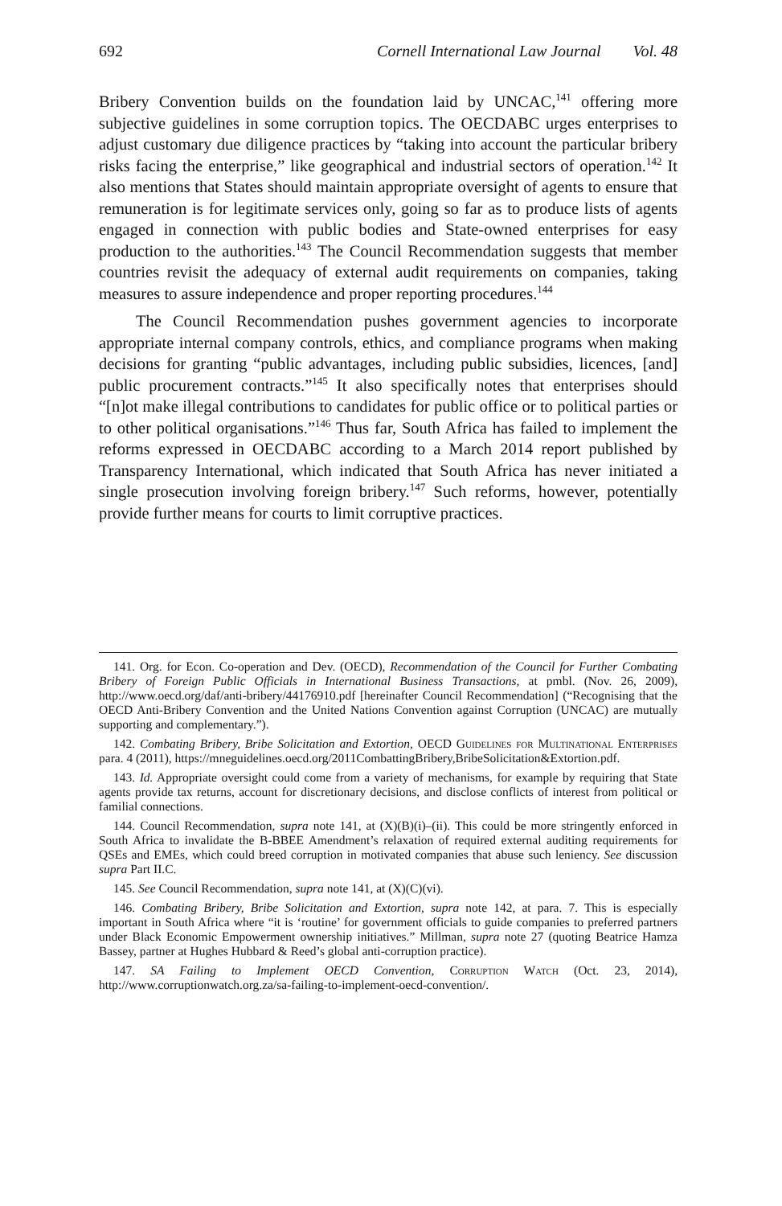692 Cornell International Law Journal Vol. 48
Bribery Convention builds on the foundation laid by UNCAC,<sup>141</sup> offering more subjective guidelines in some corruption topics. The OECDABC urges enterprises to adjust customary due diligence practices by “taking into account the particular bribery risks facing the enterprise,” like geographical and industrial sectors of operation.<sup>142</sup> It also mentions that States should maintain appropriate oversight of agents to ensure that remuneration is for legitimate services only, going so far as to produce lists of agents engaged in connection with public bodies and State-owned enterprises for easy production to the authorities.<sup>143</sup> The Council Recommendation suggests that member countries revisit the adequacy of external audit requirements on companies, taking measures to assure independence and proper reporting procedures.<sup>144</sup>
The Council Recommendation pushes government agencies to incorporate appropriate internal company controls, ethics, and compliance programs when making decisions for granting “public advantages, including public subsidies, licences, [and] public procurement contracts.”<sup>145</sup> It also specifically notes that enterprises should “[n]ot make illegal contributions to candidates for public office or to political parties or to other political organisations.”<sup>146</sup> Thus far, South Africa has failed to implement the reforms expressed in OECDABC according to a March 2014 report published by Transparency International, which indicated that South Africa has never initiated a single prosecution involving foreign bribery.<sup>147</sup> Such reforms, however, potentially provide further means for courts to limit corruptive practices.
141. Org. for Econ. Co-operation and Dev. (OECD), Recommendation of the Council for Further Combating Bribery of Foreign Public Officials in International Business Transactions, at pmbl. (Nov. 26, 2009), http://www.oecd.org/daf/anti-bribery/44176910.pdf [hereinafter Council Recommendation] (“Recognising that the OECD Anti-Bribery Convention and the United Nations Convention against Corruption (UNCAC) are mutually supporting and complementary.”).
142. Combating Bribery, Bribe Solicitation and Extortion, OECD Guidelines for Multinational Enterprises para. 4 (2011), https://mneguidelines.oecd.org/2011CombattingBribery,BribeSolicitation&Extortion.pdf.
143. Id. Appropriate oversight could come from a variety of mechanisms, for example by requiring that State agents provide tax returns, account for discretionary decisions, and disclose conflicts of interest from political or familial connections.
144. Council Recommendation, supra note 141, at (X)(B)(i)–(ii). This could be more stringently enforced in South Africa to invalidate the B-BBEE Amendment’s relaxation of required external auditing requirements for QSEs and EMEs, which could breed corruption in motivated companies that abuse such leniency. See discussion supra Part II.C.
145. See Council Recommendation, supra note 141, at (X)(C)(vi).
146. Combating Bribery, Bribe Solicitation and Extortion, supra note 142, at para. 7. This is especially important in South Africa where “it is ‘routine’ for government officials to guide companies to preferred partners under Black Economic Empowerment ownership initiatives.” Millman, supra note 27 (quoting Beatrice Hamza Bassey, partner at Hughes Hubbard & Reed’s global anti-corruption practice).
147. SA Failing to Implement OECD Convention, Corruption Watch (Oct. 23, 2014), http://www.corruptionwatch.org.za/sa-failing-to-implement-oecd-convention/.